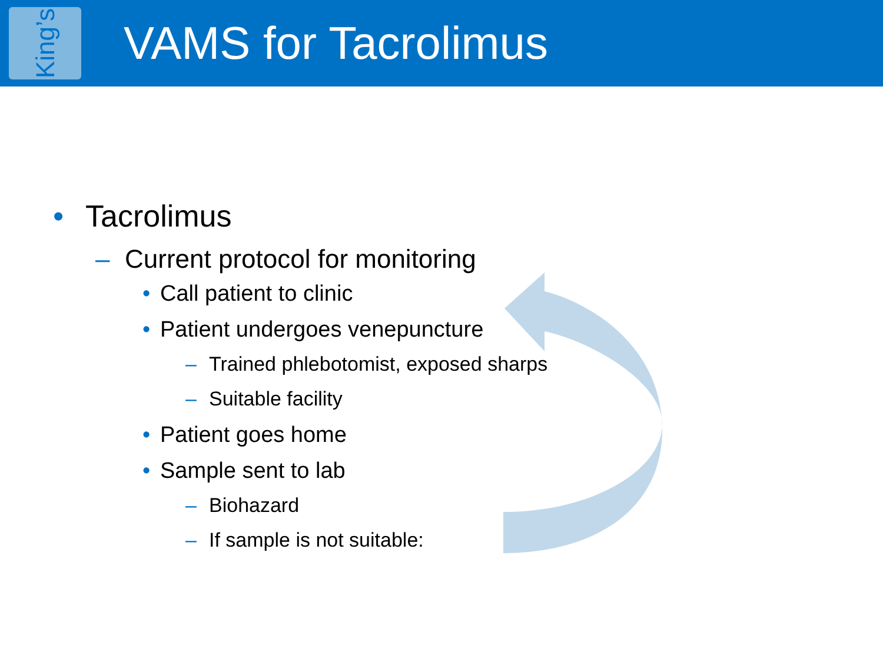King’s
VAMS for Tacrolimus
• Tacrolimus
– Current protocol for monitoring
• Call patient to clinic
• Patient undergoes venepuncture
– Trained phlebotomist, exposed sharps
– Suitable facility
• Patient goes home
• Sample sent to lab
– Biohazard
– If sample is not suitable: